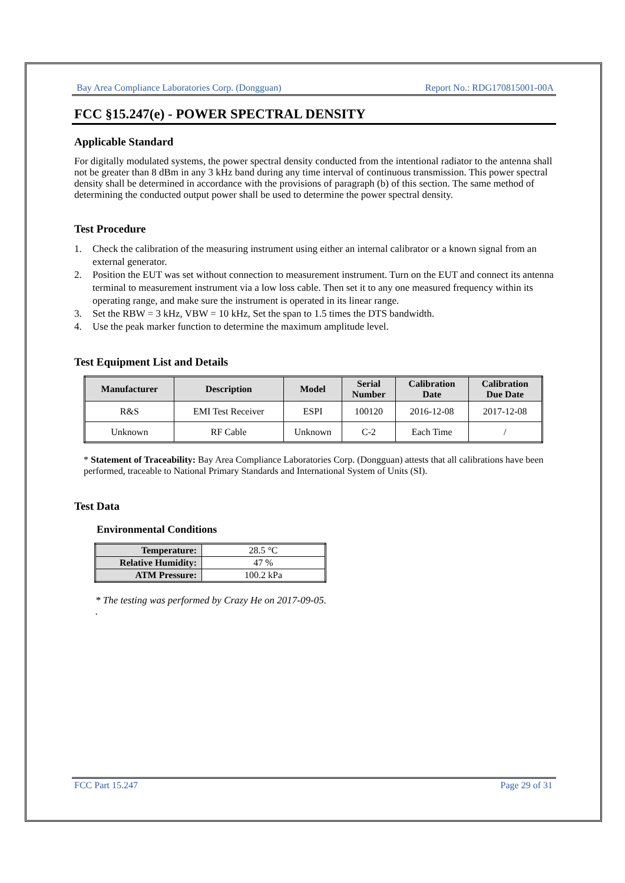Bay Area Compliance Laboratories Corp. (Dongguan) Report No.: RDG170815001-00A
FCC §15.247(e) - POWER SPECTRAL DENSITY
Applicable Standard
For digitally modulated systems, the power spectral density conducted from the intentional radiator to the antenna shall not be greater than 8 dBm in any 3 kHz band during any time interval of continuous transmission. This power spectral density shall be determined in accordance with the provisions of paragraph (b) of this section. The same method of determining the conducted output power shall be used to determine the power spectral density.
Test Procedure
1. Check the calibration of the measuring instrument using either an internal calibrator or a known signal from an external generator.
2. Position the EUT was set without connection to measurement instrument. Turn on the EUT and connect its antenna terminal to measurement instrument via a low loss cable. Then set it to any one measured frequency within its operating range, and make sure the instrument is operated in its linear range.
3. Set the RBW = 3 kHz, VBW = 10 kHz, Set the span to 1.5 times the DTS bandwidth.
4. Use the peak marker function to determine the maximum amplitude level.
Test Equipment List and Details
| Manufacturer | Description | Model | Serial Number | Calibration Date | Calibration Due Date |
| --- | --- | --- | --- | --- | --- |
| R&S | EMI Test Receiver | ESPI | 100120 | 2016-12-08 | 2017-12-08 |
| Unknown | RF Cable | Unknown | C-2 | Each Time | / |
* Statement of Traceability: Bay Area Compliance Laboratories Corp. (Dongguan) attests that all calibrations have been performed, traceable to National Primary Standards and International System of Units (SI).
Test Data
Environmental Conditions
| Temperature: | 28.5 °C |
| Relative Humidity: | 47 % |
| ATM Pressure: | 100.2 kPa |
* The testing was performed by Crazy He on 2017-09-05.
.
FCC Part 15.247 Page 29 of 31